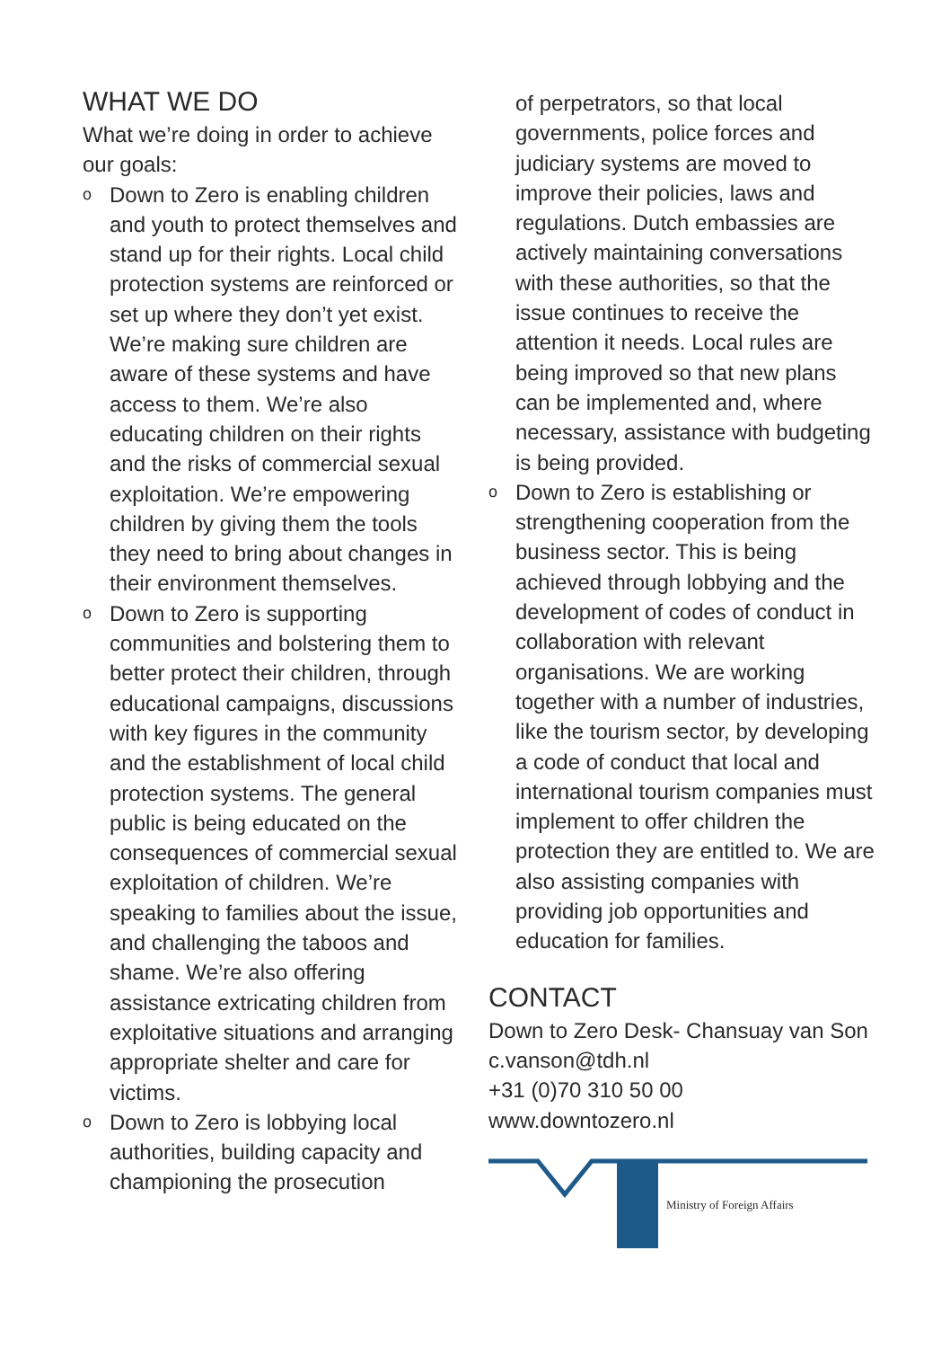WHAT WE DO
What we’re doing in order to achieve our goals:
o Down to Zero is enabling children and youth to protect themselves and stand up for their rights. Local child protection systems are reinforced or set up where they don’t yet exist. We’re making sure children are aware of these systems and have access to them. We’re also educating children on their rights and the risks of commercial sexual exploitation. We’re empowering children by giving them the tools they need to bring about changes in their environment themselves.
o Down to Zero is supporting communities and bolstering them to better protect their children, through educational campaigns, discussions with key figures in the community and the establishment of local child protection systems. The general public is being educated on the consequences of commercial sexual exploitation of children. We’re speaking to families about the issue, and challenging the taboos and shame. We’re also offering assistance extricating children from exploitative situations and arranging appropriate shelter and care for victims.
o Down to Zero is lobbying local authorities, building capacity and championing the prosecution
of perpetrators, so that local governments, police forces and judiciary systems are moved to improve their policies, laws and regulations. Dutch embassies are actively maintaining conversations with these authorities, so that the issue continues to receive the attention it needs. Local rules are being improved so that new plans can be implemented and, where necessary, assistance with budgeting is being provided.
o Down to Zero is establishing or strengthening cooperation from the business sector. This is being achieved through lobbying and the development of codes of conduct in collaboration with relevant organisations. We are working together with a number of industries, like the tourism sector, by developing a code of conduct that local and international tourism companies must implement to offer children the protection they are entitled to. We are also assisting companies with providing job opportunities and education for families.
CONTACT
Down to Zero Desk- Chansuay van Son
c.vanson@tdh.nl
+31 (0)70 310 50 00
www.downtozero.nl
Ministry of Foreign Affairs